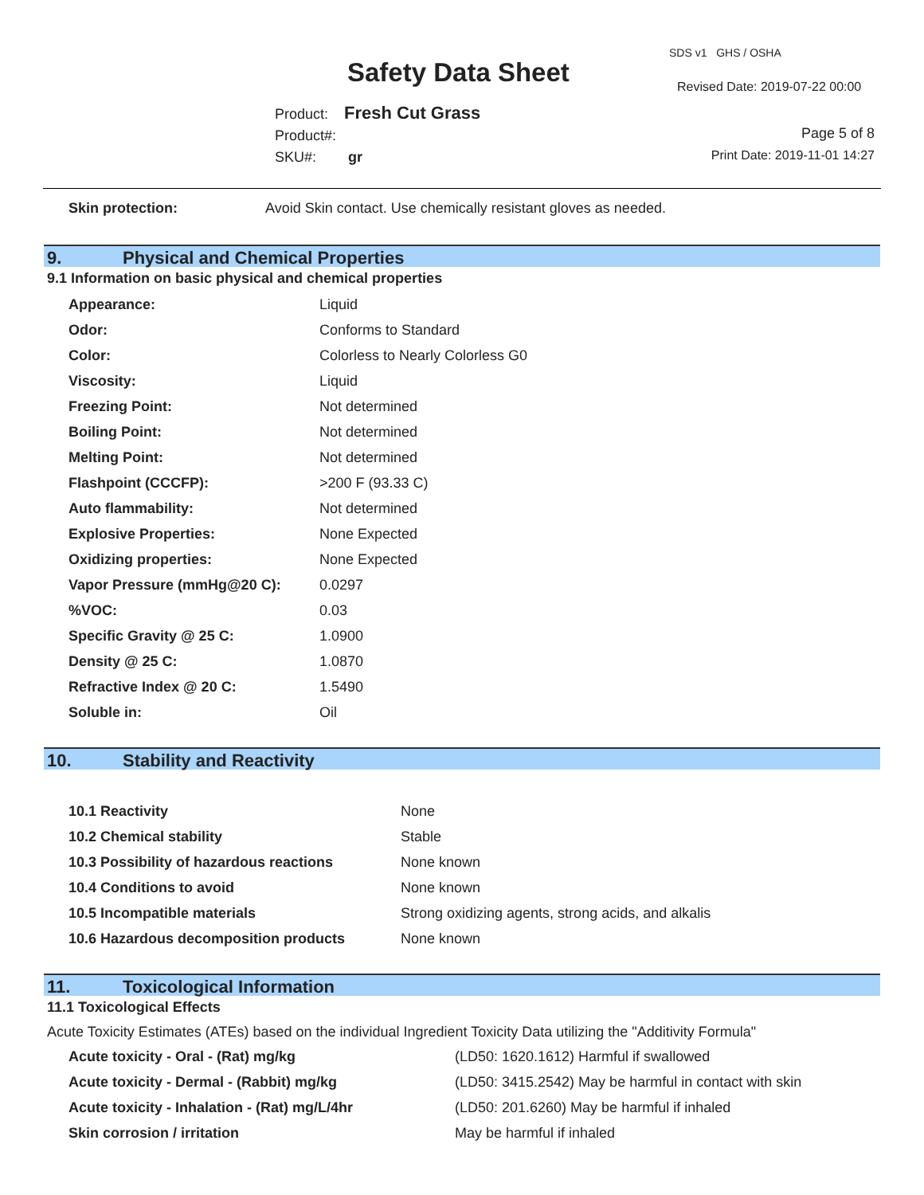SDS v1 GHS / OSHA
Safety Data Sheet Revised Date: 2019-07-22 00:00
Product: Fresh Cut Grass
Product#:
SKU#: gr
Page 5 of 8
Print Date: 2019-11-01 14:27
| Skin protection: | Avoid Skin contact. Use chemically resistant gloves as needed. |
9. Physical and Chemical Properties
9.1 Information on basic physical and chemical properties
| Appearance: | Liquid |
| Odor: | Conforms to Standard |
| Color: | Colorless to Nearly Colorless G0 |
| Viscosity: | Liquid |
| Freezing Point: | Not determined |
| Boiling Point: | Not determined |
| Melting Point: | Not determined |
| Flashpoint (CCCFP): | >200 F (93.33 C) |
| Auto flammability: | Not determined |
| Explosive Properties: | None Expected |
| Oxidizing properties: | None Expected |
| Vapor Pressure (mmHg@20 C): | 0.0297 |
| %VOC: | 0.03 |
| Specific Gravity @ 25 C: | 1.0900 |
| Density @ 25 C: | 1.0870 |
| Refractive Index @ 20 C: | 1.5490 |
| Soluble in: | Oil |
10. Stability and Reactivity
| 10.1 Reactivity | None |
| 10.2 Chemical stability | Stable |
| 10.3 Possibility of hazardous reactions | None known |
| 10.4 Conditions to avoid | None known |
| 10.5 Incompatible materials | Strong oxidizing agents, strong acids, and alkalis |
| 10.6 Hazardous decomposition products | None known |
11. Toxicological Information
11.1 Toxicological Effects
Acute Toxicity Estimates (ATEs) based on the individual Ingredient Toxicity Data utilizing the "Additivity Formula"
| Acute toxicity - Oral - (Rat) mg/kg | (LD50: 1620.1612) Harmful if swallowed |
| Acute toxicity - Dermal - (Rabbit) mg/kg | (LD50: 3415.2542) May be harmful in contact with skin |
| Acute toxicity - Inhalation - (Rat) mg/L/4hr | (LD50: 201.6260) May be harmful if inhaled |
| Skin corrosion / irritation | May be harmful if inhaled |